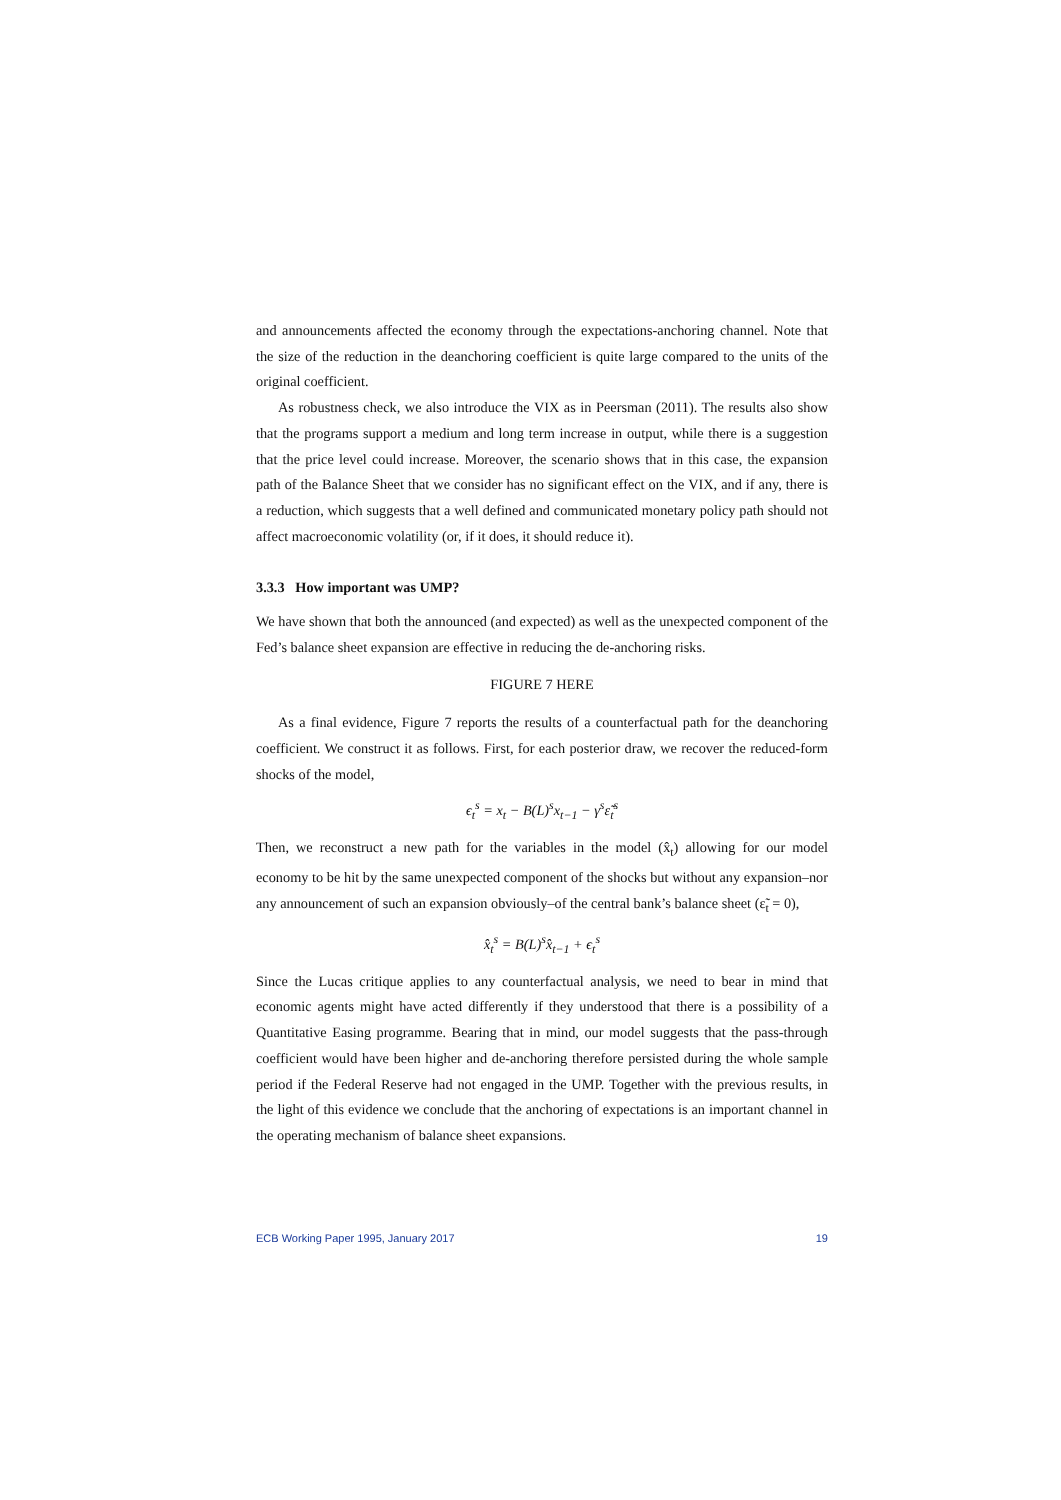and announcements affected the economy through the expectations-anchoring channel. Note that the size of the reduction in the deanchoring coefficient is quite large compared to the units of the original coefficient.
As robustness check, we also introduce the VIX as in Peersman (2011). The results also show that the programs support a medium and long term increase in output, while there is a suggestion that the price level could increase. Moreover, the scenario shows that in this case, the expansion path of the Balance Sheet that we consider has no significant effect on the VIX, and if any, there is a reduction, which suggests that a well defined and communicated monetary policy path should not affect macroeconomic volatility (or, if it does, it should reduce it).
3.3.3 How important was UMP?
We have shown that both the announced (and expected) as well as the unexpected component of the Fed’s balance sheet expansion are effective in reducing the de-anchoring risks.
FIGURE 7 HERE
As a final evidence, Figure 7 reports the results of a counterfactual path for the deanchoring coefficient. We construct it as follows. First, for each posterior draw, we recover the reduced-form shocks of the model,
ϵ<sub>t</sub><sup>s</sup> = x<sub>t</sub> − B(L)<sup>s</sup>x<sub>t−1</sub> − γ<sup>s</sup>ε̃<sub>t</sub><sup>s</sup>
Then, we reconstruct a new path for the variables in the model (x̂<sub>t</sub>) allowing for our model economy to be hit by the same unexpected component of the shocks but without any expansion–nor any announcement of such an expansion obviously–of the central bank’s balance sheet (ε̃<sub>t</sub> = 0),
x̂<sub>t</sub><sup>s</sup> = B(L)<sup>s</sup>x̂<sub>t−1</sub> + ϵ<sub>t</sub><sup>s</sup>
Since the Lucas critique applies to any counterfactual analysis, we need to bear in mind that economic agents might have acted differently if they understood that there is a possibility of a Quantitative Easing programme. Bearing that in mind, our model suggests that the pass-through coefficient would have been higher and de-anchoring therefore persisted during the whole sample period if the Federal Reserve had not engaged in the UMP. Together with the previous results, in the light of this evidence we conclude that the anchoring of expectations is an important channel in the operating mechanism of balance sheet expansions.
ECB Working Paper 1995, January 2017 19